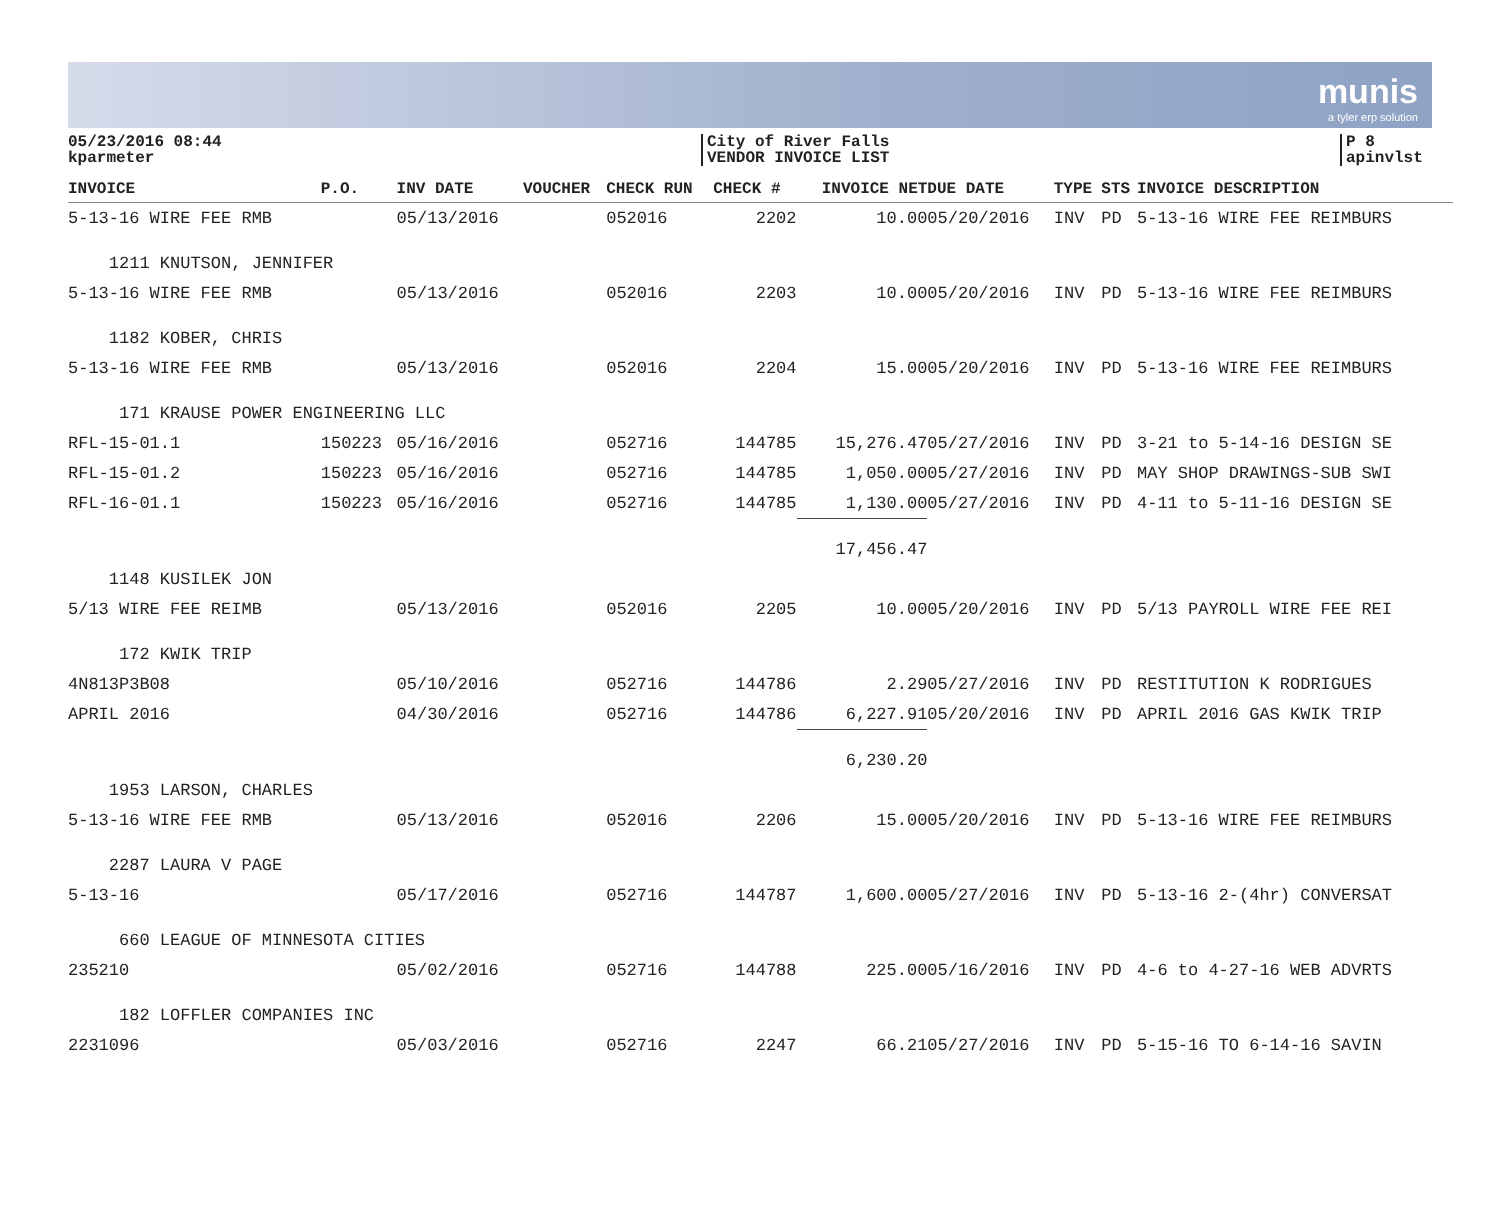munis
a tyler erp solution
05/23/2016 08:44
kparmeter
City of River Falls
VENDOR INVOICE LIST
P 8
apinvlst
| INVOICE | P.O. | INV DATE | VOUCHER | CHECK RUN | CHECK # | INVOICE NET | DUE DATE | TYPE | STS | INVOICE DESCRIPTION |
| --- | --- | --- | --- | --- | --- | --- | --- | --- | --- | --- |
| 5-13-16 WIRE FEE RMB | | 05/13/2016 | | 052016 | 2202 | 10.00 | 05/20/2016 | INV | PD | 5-13-16 WIRE FEE REIMBURS |
| 1211 KNUTSON, JENNIFER | | | | | | | | | | |
| 5-13-16 WIRE FEE RMB | | 05/13/2016 | | 052016 | 2203 | 10.00 | 05/20/2016 | INV | PD | 5-13-16 WIRE FEE REIMBURS |
| 1182 KOBER, CHRIS | | | | | | | | | | |
| 5-13-16 WIRE FEE RMB | | 05/13/2016 | | 052016 | 2204 | 15.00 | 05/20/2016 | INV | PD | 5-13-16 WIRE FEE REIMBURS |
| 171 KRAUSE POWER ENGINEERING LLC | | | | | | | | | | |
| RFL-15-01.1 | 150223 | 05/16/2016 | | 052716 | 144785 | 15,276.47 | 05/27/2016 | INV | PD | 3-21 to 5-14-16 DESIGN SE |
| RFL-15-01.2 | 150223 | 05/16/2016 | | 052716 | 144785 | 1,050.00 | 05/27/2016 | INV | PD | MAY SHOP DRAWINGS-SUB SWI |
| RFL-16-01.1 | 150223 | 05/16/2016 | | 052716 | 144785 | 1,130.00 | 05/27/2016 | INV | PD | 4-11 to 5-11-16 DESIGN SE |
| | | | | | | 17,456.47 | | | | |
| 1148 KUSILEK JON | | | | | | | | | | |
| 5/13 WIRE FEE REIMB | | 05/13/2016 | | 052016 | 2205 | 10.00 | 05/20/2016 | INV | PD | 5/13 PAYROLL WIRE FEE REI |
| 172 KWIK TRIP | | | | | | | | | | |
| 4N813P3B08 | | 05/10/2016 | | 052716 | 144786 | 2.29 | 05/27/2016 | INV | PD | RESTITUTION K RODRIGUES |
| APRIL 2016 | | 04/30/2016 | | 052716 | 144786 | 6,227.91 | 05/20/2016 | INV | PD | APRIL 2016 GAS KWIK TRIP |
| | | | | | | 6,230.20 | | | | |
| 1953 LARSON, CHARLES | | | | | | | | | | |
| 5-13-16 WIRE FEE RMB | | 05/13/2016 | | 052016 | 2206 | 15.00 | 05/20/2016 | INV | PD | 5-13-16 WIRE FEE REIMBURS |
| 2287 LAURA V PAGE | | | | | | | | | | |
| 5-13-16 | | 05/17/2016 | | 052716 | 144787 | 1,600.00 | 05/27/2016 | INV | PD | 5-13-16 2-(4hr) CONVERSAT |
| 660 LEAGUE OF MINNESOTA CITIES | | | | | | | | | | |
| 235210 | | 05/02/2016 | | 052716 | 144788 | 225.00 | 05/16/2016 | INV | PD | 4-6 to 4-27-16 WEB ADVRTS |
| 182 LOFFLER COMPANIES INC | | | | | | | | | | |
| 2231096 | | 05/03/2016 | | 052716 | 2247 | 66.21 | 05/27/2016 | INV | PD | 5-15-16 TO 6-14-16 SAVIN |